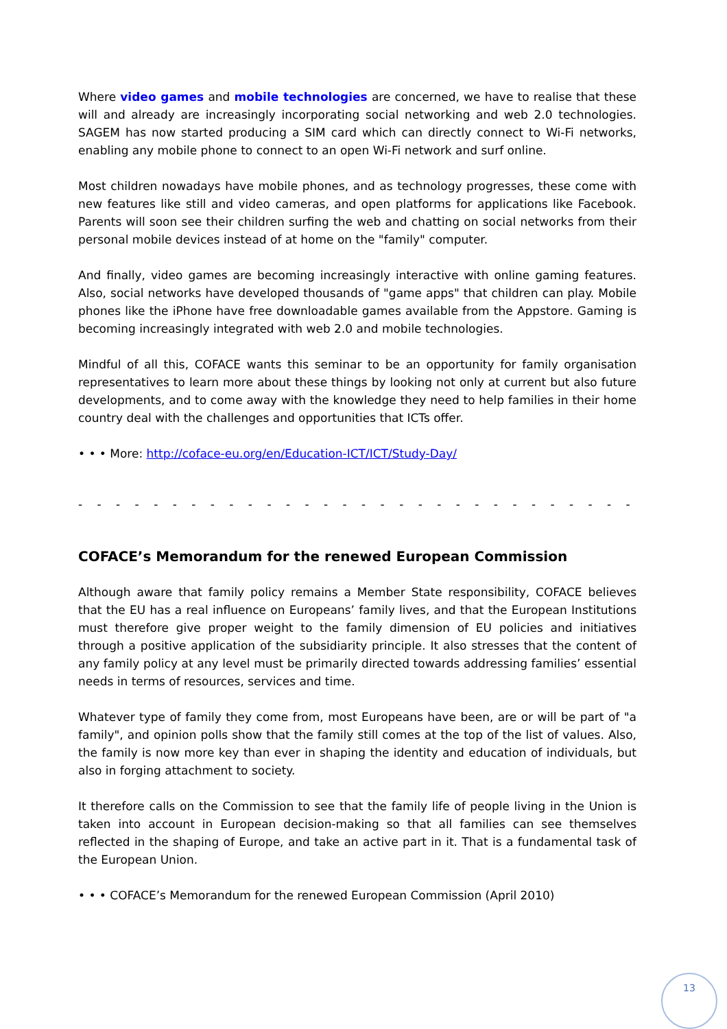Where video games and mobile technologies are concerned, we have to realise that these will and already are increasingly incorporating social networking and web 2.0 technologies. SAGEM has now started producing a SIM card which can directly connect to Wi-Fi networks, enabling any mobile phone to connect to an open Wi-Fi network and surf online.
Most children nowadays have mobile phones, and as technology progresses, these come with new features like still and video cameras, and open platforms for applications like Facebook. Parents will soon see their children surfing the web and chatting on social networks from their personal mobile devices instead of at home on the "family" computer.
And finally, video games are becoming increasingly interactive with online gaming features. Also, social networks have developed thousands of "game apps" that children can play. Mobile phones like the iPhone have free downloadable games available from the Appstore. Gaming is becoming increasingly integrated with web 2.0 and mobile technologies.
Mindful of all this, COFACE wants this seminar to be an opportunity for family organisation representatives to learn more about these things by looking not only at current but also future developments, and to come away with the knowledge they need to help families in their home country deal with the challenges and opportunities that ICTs offer.
• • • More: http://coface-eu.org/en/Education-ICT/ICT/Study-Day/
- - - - - - - - - - - - - - - - - - - - - - - - - - - - - - - - - - - - - - - - - - - - - - - - - - - -
COFACE’s Memorandum for the renewed European Commission
Although aware that family policy remains a Member State responsibility, COFACE believes that the EU has a real influence on Europeans’ family lives, and that the European Institutions must therefore give proper weight to the family dimension of EU policies and initiatives through a positive application of the subsidiarity principle. It also stresses that the content of any family policy at any level must be primarily directed towards addressing families’ essential needs in terms of resources, services and time.
Whatever type of family they come from, most Europeans have been, are or will be part of "a family", and opinion polls show that the family still comes at the top of the list of values. Also, the family is now more key than ever in shaping the identity and education of individuals, but also in forging attachment to society.
It therefore calls on the Commission to see that the family life of people living in the Union is taken into account in European decision-making so that all families can see themselves reflected in the shaping of Europe, and take an active part in it. That is a fundamental task of the European Union.
• • • COFACE’s Memorandum for the renewed European Commission (April 2010)
13